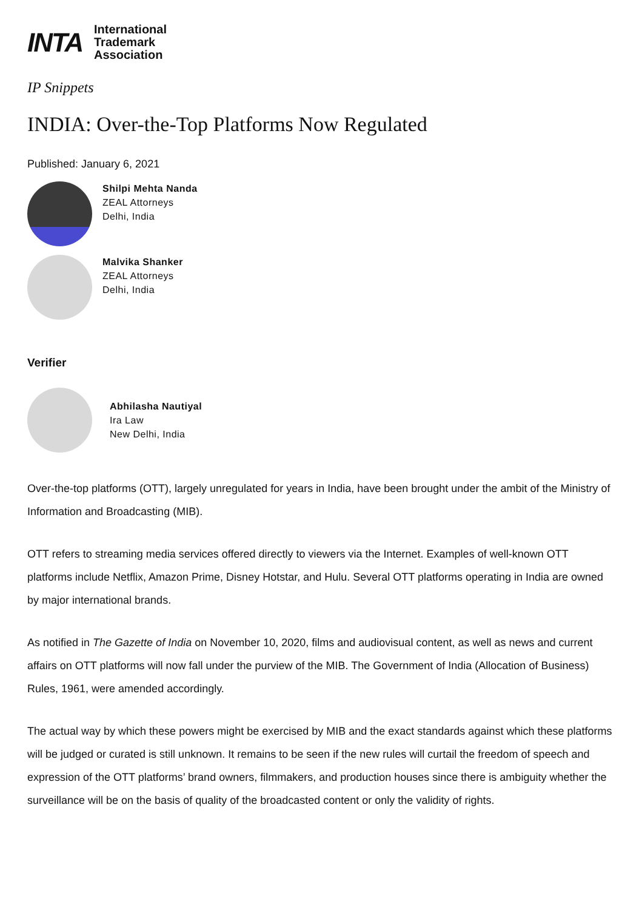INTA
International
Trademark
Association
IP Snippets
INDIA: Over-the-Top Platforms Now Regulated
Published: January 6, 2021
Shilpi Mehta Nanda
ZEAL Attorneys
Delhi, India
Malvika Shanker
ZEAL Attorneys
Delhi, India
Verifier
Abhilasha Nautiyal
Ira Law
New Delhi, India
Over-the-top platforms (OTT), largely unregulated for years in India, have been brought under the ambit of the Ministry of Information and Broadcasting (MIB).
OTT refers to streaming media services offered directly to viewers via the Internet. Examples of well-known OTT platforms include Netflix, Amazon Prime, Disney Hotstar, and Hulu. Several OTT platforms operating in India are owned by major international brands.
As notified in The Gazette of India on November 10, 2020, films and audiovisual content, as well as news and current affairs on OTT platforms will now fall under the purview of the MIB. The Government of India (Allocation of Business) Rules, 1961, were amended accordingly.
The actual way by which these powers might be exercised by MIB and the exact standards against which these platforms will be judged or curated is still unknown. It remains to be seen if the new rules will curtail the freedom of speech and expression of the OTT platforms’ brand owners, filmmakers, and production houses since there is ambiguity whether the surveillance will be on the basis of quality of the broadcasted content or only the validity of rights.